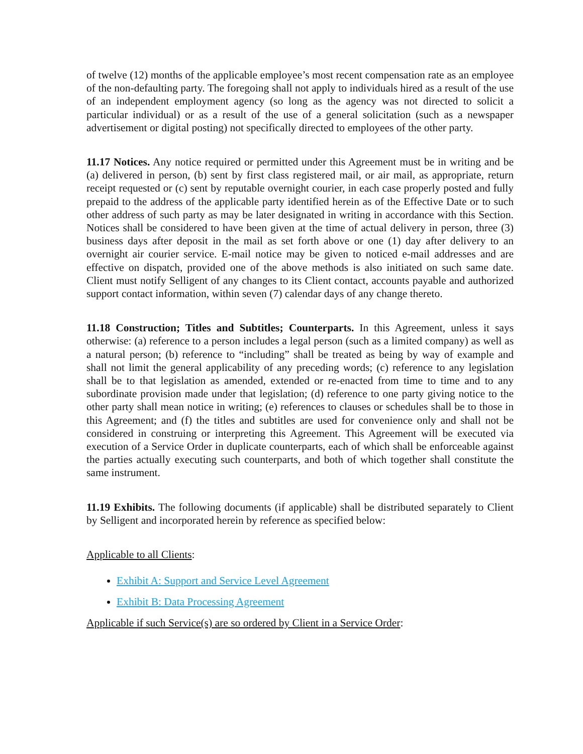of twelve (12) months of the applicable employee’s most recent compensation rate as an employee of the non-defaulting party. The foregoing shall not apply to individuals hired as a result of the use of an independent employment agency (so long as the agency was not directed to solicit a particular individual) or as a result of the use of a general solicitation (such as a newspaper advertisement or digital posting) not specifically directed to employees of the other party.
11.17 Notices. Any notice required or permitted under this Agreement must be in writing and be (a) delivered in person, (b) sent by first class registered mail, or air mail, as appropriate, return receipt requested or (c) sent by reputable overnight courier, in each case properly posted and fully prepaid to the address of the applicable party identified herein as of the Effective Date or to such other address of such party as may be later designated in writing in accordance with this Section. Notices shall be considered to have been given at the time of actual delivery in person, three (3) business days after deposit in the mail as set forth above or one (1) day after delivery to an overnight air courier service. E-mail notice may be given to noticed e-mail addresses and are effective on dispatch, provided one of the above methods is also initiated on such same date. Client must notify Selligent of any changes to its Client contact, accounts payable and authorized support contact information, within seven (7) calendar days of any change thereto.
11.18 Construction; Titles and Subtitles; Counterparts. In this Agreement, unless it says otherwise: (a) reference to a person includes a legal person (such as a limited company) as well as a natural person; (b) reference to “including” shall be treated as being by way of example and shall not limit the general applicability of any preceding words; (c) reference to any legislation shall be to that legislation as amended, extended or re-enacted from time to time and to any subordinate provision made under that legislation; (d) reference to one party giving notice to the other party shall mean notice in writing; (e) references to clauses or schedules shall be to those in this Agreement; and (f) the titles and subtitles are used for convenience only and shall not be considered in construing or interpreting this Agreement. This Agreement will be executed via execution of a Service Order in duplicate counterparts, each of which shall be enforceable against the parties actually executing such counterparts, and both of which together shall constitute the same instrument.
11.19 Exhibits. The following documents (if applicable) shall be distributed separately to Client by Selligent and incorporated herein by reference as specified below:
Applicable to all Clients:
Exhibit A: Support and Service Level Agreement
Exhibit B: Data Processing Agreement
Applicable if such Service(s) are so ordered by Client in a Service Order: